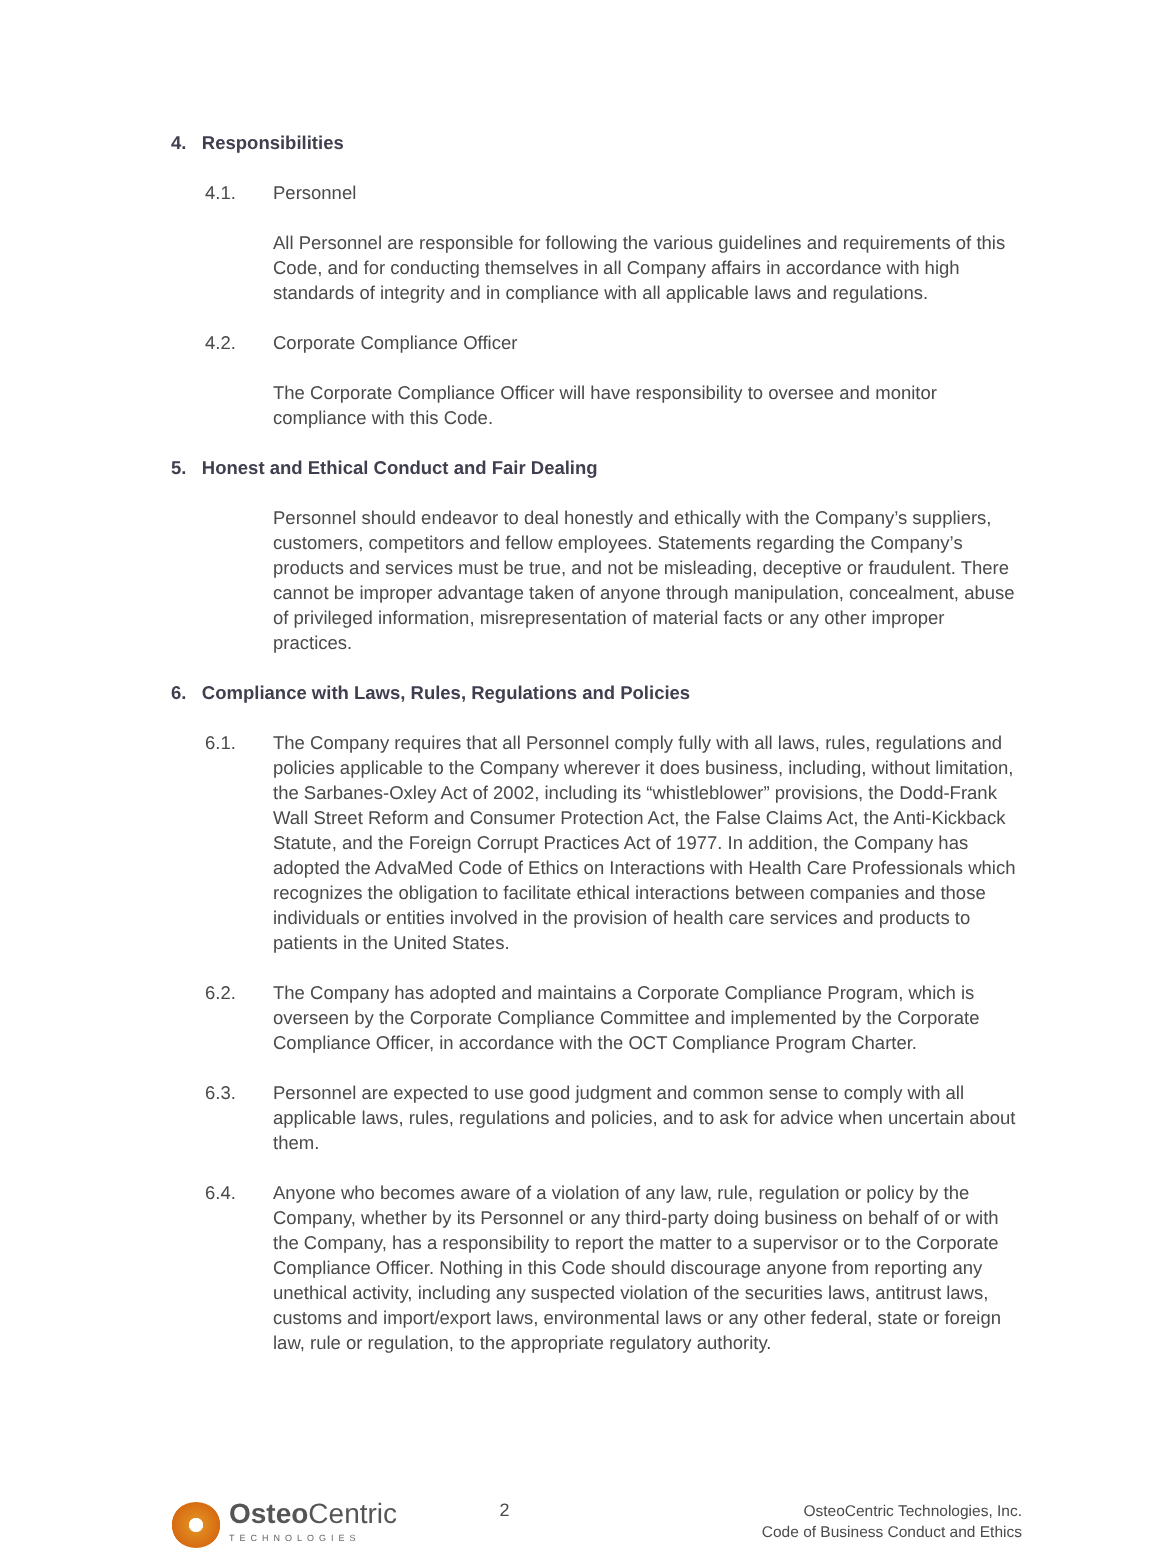4. Responsibilities
4.1. Personnel
All Personnel are responsible for following the various guidelines and requirements of this Code, and for conducting themselves in all Company affairs in accordance with high standards of integrity and in compliance with all applicable laws and regulations.
4.2. Corporate Compliance Officer
The Corporate Compliance Officer will have responsibility to oversee and monitor compliance with this Code.
5. Honest and Ethical Conduct and Fair Dealing
Personnel should endeavor to deal honestly and ethically with the Company’s suppliers, customers, competitors and fellow employees. Statements regarding the Company’s products and services must be true, and not be misleading, deceptive or fraudulent. There cannot be improper advantage taken of anyone through manipulation, concealment, abuse of privileged information, misrepresentation of material facts or any other improper practices.
6. Compliance with Laws, Rules, Regulations and Policies
6.1. The Company requires that all Personnel comply fully with all laws, rules, regulations and policies applicable to the Company wherever it does business, including, without limitation, the Sarbanes-Oxley Act of 2002, including its “whistleblower” provisions, the Dodd-Frank Wall Street Reform and Consumer Protection Act, the False Claims Act, the Anti-Kickback Statute, and the Foreign Corrupt Practices Act of 1977. In addition, the Company has adopted the AdvaMed Code of Ethics on Interactions with Health Care Professionals which recognizes the obligation to facilitate ethical interactions between companies and those individuals or entities involved in the provision of health care services and products to patients in the United States.
6.2. The Company has adopted and maintains a Corporate Compliance Program, which is overseen by the Corporate Compliance Committee and implemented by the Corporate Compliance Officer, in accordance with the OCT Compliance Program Charter.
6.3. Personnel are expected to use good judgment and common sense to comply with all applicable laws, rules, regulations and policies, and to ask for advice when uncertain about them.
6.4. Anyone who becomes aware of a violation of any law, rule, regulation or policy by the Company, whether by its Personnel or any third-party doing business on behalf of or with the Company, has a responsibility to report the matter to a supervisor or to the Corporate Compliance Officer. Nothing in this Code should discourage anyone from reporting any unethical activity, including any suspected violation of the securities laws, antitrust laws, customs and import/export laws, environmental laws or any other federal, state or foreign law, rule or regulation, to the appropriate regulatory authority.
Osteo Centric
TECHNOLOGIES
2
OsteoCentric Technologies, Inc.
Code of Business Conduct and Ethics